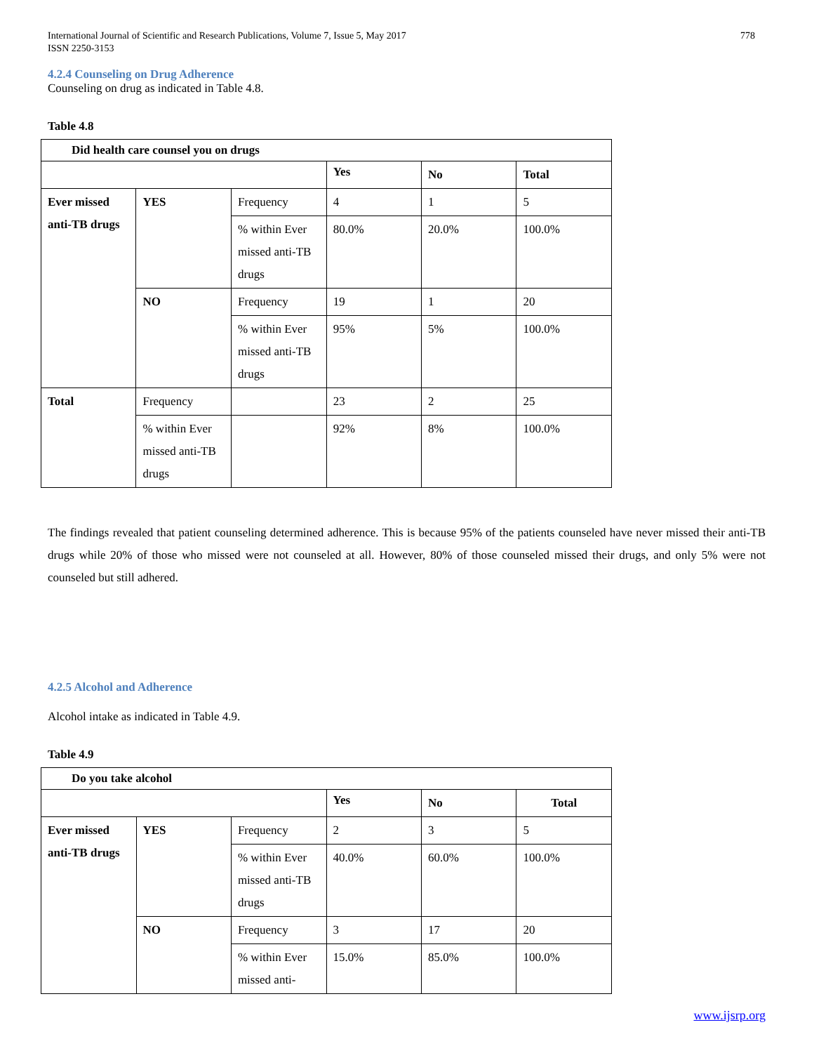International Journal of Scientific and Research Publications, Volume 7, Issue 5, May 2017
ISSN 2250-3153 778
4.2.4 Counseling on Drug Adherence
Counseling on drug as indicated in Table 4.8.
Table 4.8
| Did health care counsel you on drugs | | | | | |
| | | | Yes | No | Total |
| Ever missed anti-TB drugs | YES | Frequency | 4 | 1 | 5 |
| | | % within Ever missed anti-TB drugs | 80.0% | 20.0% | 100.0% |
| | NO | Frequency | 19 | 1 | 20 |
| | | % within Ever missed anti-TB drugs | 95% | 5% | 100.0% |
| Total | Frequency | | 23 | 2 | 25 |
| | % within Ever missed anti-TB drugs | | 92% | 8% | 100.0% |
The findings revealed that patient counseling determined adherence. This is because 95% of the patients counseled have never missed their anti-TB drugs while 20% of those who missed were not counseled at all. However, 80% of those counseled missed their drugs, and only 5% were not counseled but still adhered.
4.2.5 Alcohol and Adherence
Alcohol intake as indicated in Table 4.9.
Table 4.9
| Do you take alcohol | | | | | |
| | | | Yes | No | Total |
| Ever missed anti-TB drugs | YES | Frequency | 2 | 3 | 5 |
| | | % within Ever missed anti-TB drugs | 40.0% | 60.0% | 100.0% |
| | NO | Frequency | 3 | 17 | 20 |
| | | % within Ever missed anti- | 15.0% | 85.0% | 100.0% |
www.ijsrp.org